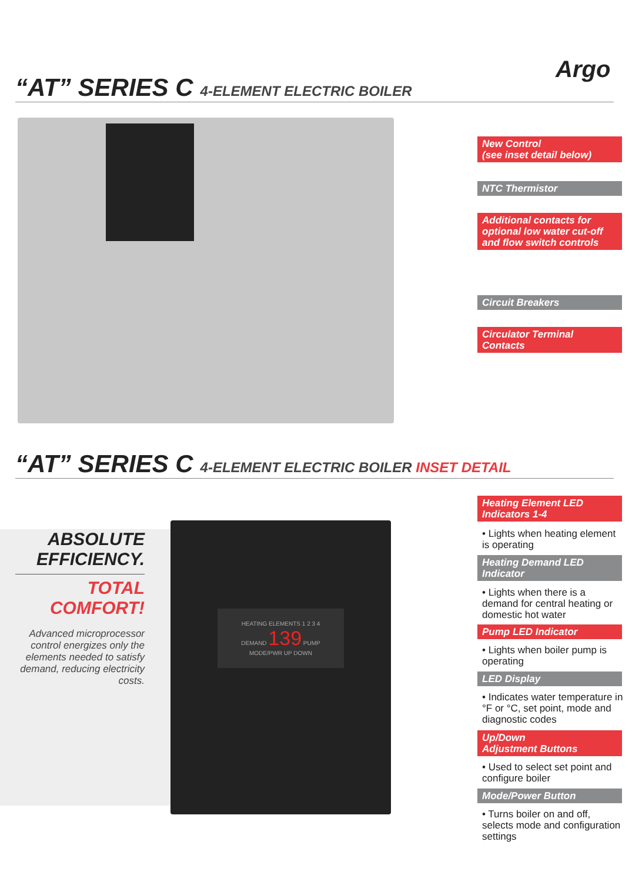Argo
“AT” SERIES C 4-ELEMENT ELECTRIC BOILER
New Control
(see inset detail below)
NTC Thermistor
Additional contacts for optional low water cut-off and flow switch controls
Circuit Breakers
Circulator Terminal Contacts
“AT” SERIES C 4-ELEMENT ELECTRIC BOILER INSET DETAIL
ABSOLUTE EFFICIENCY.
TOTAL COMFORT!
Advanced microprocessor control energizes only the elements needed to satisfy demand, reducing electricity costs.
HEATING ELEMENTS 1 2 3 4
DEMAND 139 PUMP
MODE/PWR UP DOWN
Heating Element LED Indicators 1-4
• Lights when heating element is operating
Heating Demand LED Indicator
• Lights when there is a demand for central heating or domestic hot water
Pump LED Indicator
• Lights when boiler pump is operating
LED Display
• Indicates water temperature in °F or °C, set point, mode and diagnostic codes
Up/Down
Adjustment Buttons
• Used to select set point and configure boiler
Mode/Power Button
• Turns boiler on and off, selects mode and configuration settings